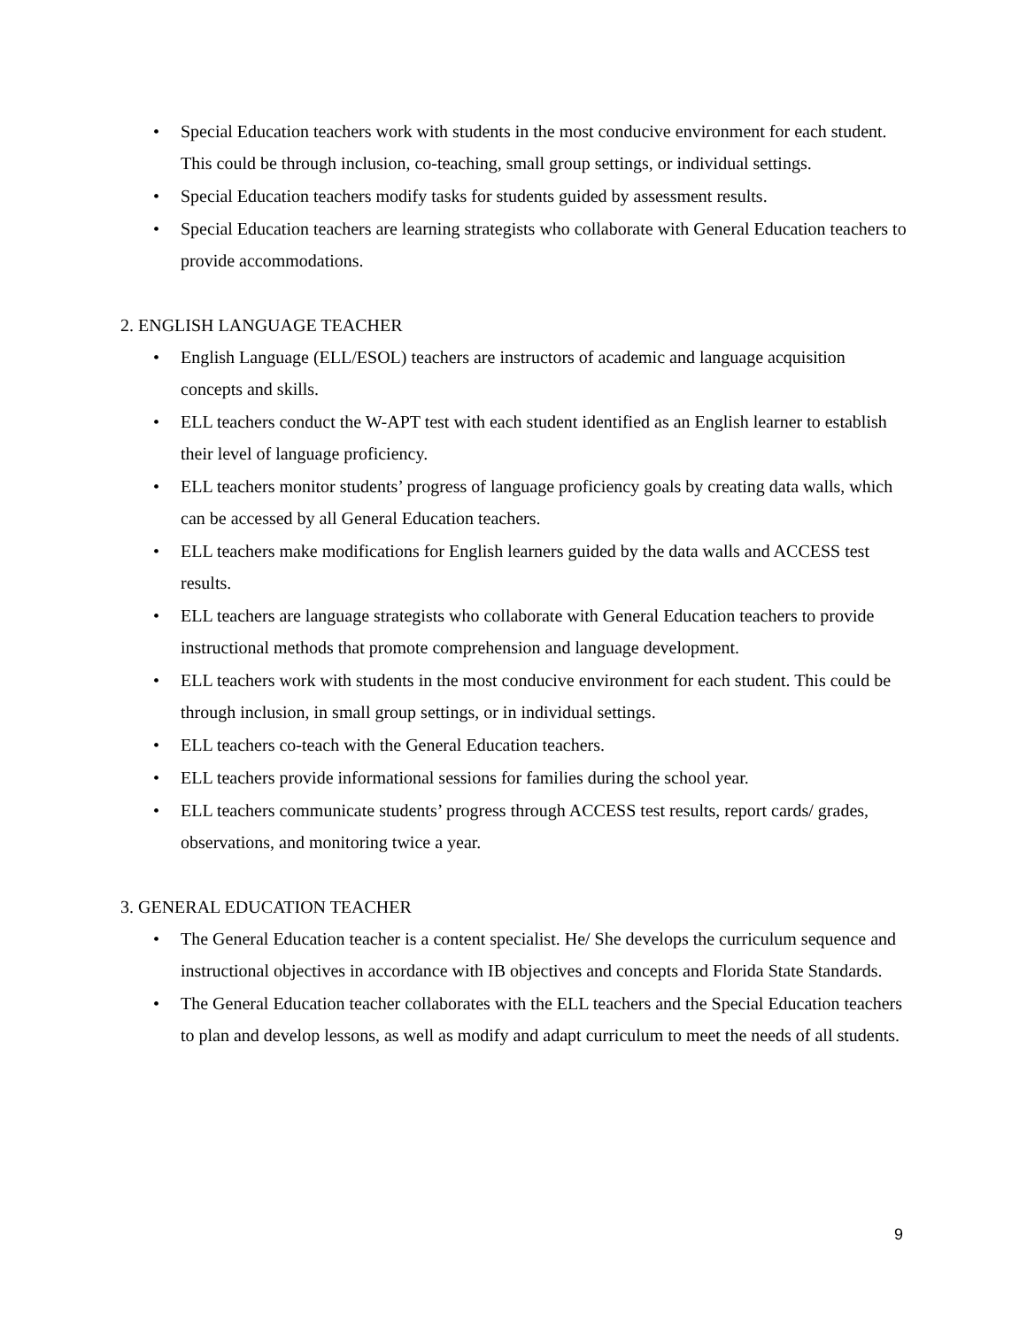• Special Education teachers work with students in the most conducive environment for each student. This could be through inclusion, co-teaching, small group settings, or individual settings.
• Special Education teachers modify tasks for students guided by assessment results.
• Special Education teachers are learning strategists who collaborate with General Education teachers to provide accommodations.
2. ENGLISH LANGUAGE TEACHER
• English Language (ELL/ESOL) teachers are instructors of academic and language acquisition concepts and skills.
• ELL teachers conduct the W-APT test with each student identified as an English learner to establish their level of language proficiency.
• ELL teachers monitor students’ progress of language proficiency goals by creating data walls, which can be accessed by all General Education teachers.
• ELL teachers make modifications for English learners guided by the data walls and ACCESS test results.
• ELL teachers are language strategists who collaborate with General Education teachers to provide instructional methods that promote comprehension and language development.
• ELL teachers work with students in the most conducive environment for each student. This could be through inclusion, in small group settings, or in individual settings.
• ELL teachers co-teach with the General Education teachers.
• ELL teachers provide informational sessions for families during the school year.
• ELL teachers communicate students’ progress through ACCESS test results, report cards/ grades, observations, and monitoring twice a year.
3. GENERAL EDUCATION TEACHER
• The General Education teacher is a content specialist. He/ She develops the curriculum sequence and instructional objectives in accordance with IB objectives and concepts and Florida State Standards.
• The General Education teacher collaborates with the ELL teachers and the Special Education teachers to plan and develop lessons, as well as modify and adapt curriculum to meet the needs of all students.
9